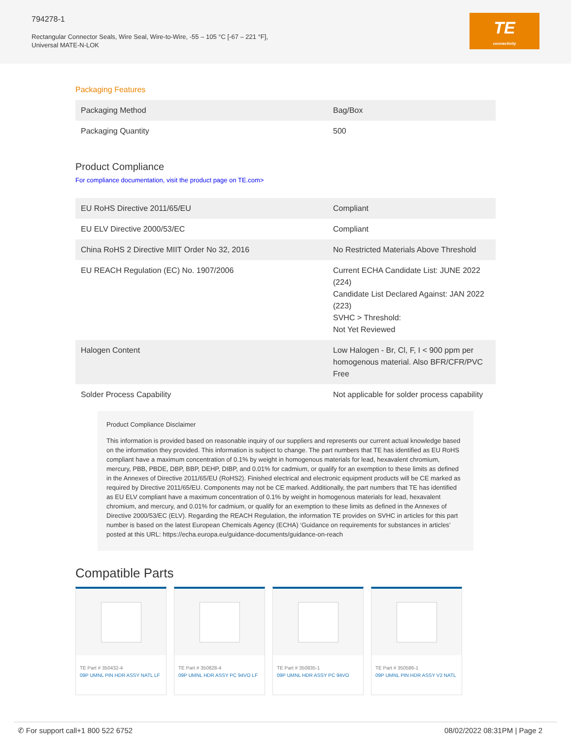794278-1
Rectangular Connector Seals, Wire Seal, Wire-to-Wire, -55 – 105 °C [-67 – 221 °F],
Universal MATE-N-LOK
TE
connectivity
Packaging Features
| Packaging Method | Bag/Box |
| Packaging Quantity | 500 |
Product Compliance
For compliance documentation, visit the product page on TE.com>
| EU RoHS Directive 2011/65/EU | Compliant |
| EU ELV Directive 2000/53/EC | Compliant |
| China RoHS 2 Directive MIIT Order No 32, 2016 | No Restricted Materials Above Threshold |
| EU REACH Regulation (EC) No. 1907/2006 | Current ECHA Candidate List: JUNE 2022 (224) Candidate List Declared Against: JAN 2022 (223) SVHC > Threshold: Not Yet Reviewed |
| Halogen Content | Low Halogen - Br, Cl, F, I < 900 ppm per homogenous material. Also BFR/CFR/PVC Free |
| Solder Process Capability | Not applicable for solder process capability |
Product Compliance Disclaimer
This information is provided based on reasonable inquiry of our suppliers and represents our current actual knowledge based on the information they provided. This information is subject to change. The part numbers that TE has identified as EU RoHS compliant have a maximum concentration of 0.1% by weight in homogenous materials for lead, hexavalent chromium, mercury, PBB, PBDE, DBP, BBP, DEHP, DIBP, and 0.01% for cadmium, or qualify for an exemption to these limits as defined in the Annexes of Directive 2011/65/EU (RoHS2). Finished electrical and electronic equipment products will be CE marked as required by Directive 2011/65/EU. Components may not be CE marked. Additionally, the part numbers that TE has identified as EU ELV compliant have a maximum concentration of 0.1% by weight in homogenous materials for lead, hexavalent chromium, and mercury, and 0.01% for cadmium, or qualify for an exemption to these limits as defined in the Annexes of Directive 2000/53/EC (ELV). Regarding the REACH Regulation, the information TE provides on SVHC in articles for this part number is based on the latest European Chemicals Agency (ECHA) ‘Guidance on requirements for substances in articles’ posted at this URL: https://echa.europa.eu/guidance-documents/guidance-on-reach
Compatible Parts
TE Part # 350432-4
09P UMNL PIN HDR ASSY NATL LF
TE Part # 350828-4
09P UMNL HDR ASSY PC 94VO LF
TE Part # 350835-1
09P UMNL HDR ASSY PC 94VO
TE Part # 350586-1
09P UMNL PIN HDR ASSY V2 NATL
✆ For support call+1 800 522 6752 08/02/2022 08:31PM | Page 2